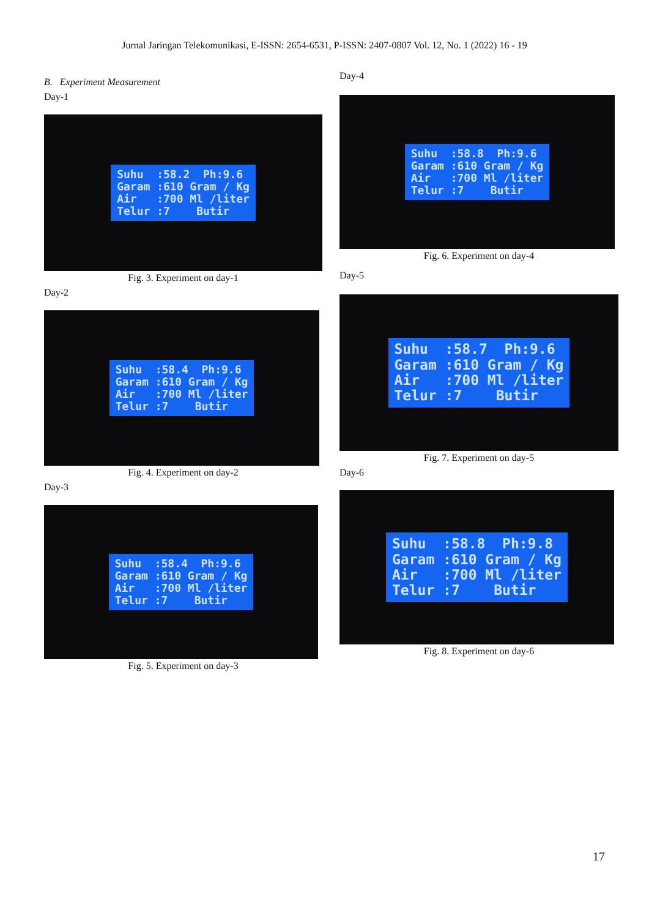Jurnal Jaringan Telekomunikasi, E-ISSN: 2654-6531, P-ISSN: 2407-0807 Vol. 12, No. 1 (2022) 16 - 19
B. Experiment Measurement
Day-1
Suhu :58.2 Ph:9.6 Garam :610 Gram / Kg Air :700 Ml /liter Telur :7 Butir
Fig. 3. Experiment on day-1
Day-2
Suhu :58.4 Ph:9.6 Garam :610 Gram / Kg Air :700 Ml /liter Telur :7 Butir
Fig. 4. Experiment on day-2
Day-3
Suhu :58.4 Ph:9.6 Garam :610 Gram / Kg Air :700 Ml /liter Telur :7 Butir
Fig. 5. Experiment on day-3
Day-4
Suhu :58.8 Ph:9.6 Garam :610 Gram / Kg Air :700 Ml /liter Telur :7 Butir
Fig. 6. Experiment on day-4
Day-5
Suhu :58.7 Ph:9.6 Garam :610 Gram / Kg Air :700 Ml /liter Telur :7 Butir
Fig. 7. Experiment on day-5
Day-6
Suhu :58.8 Ph:9.8 Garam :610 Gram / Kg Air :700 Ml /liter Telur :7 Butir
Fig. 8. Experiment on day-6
17